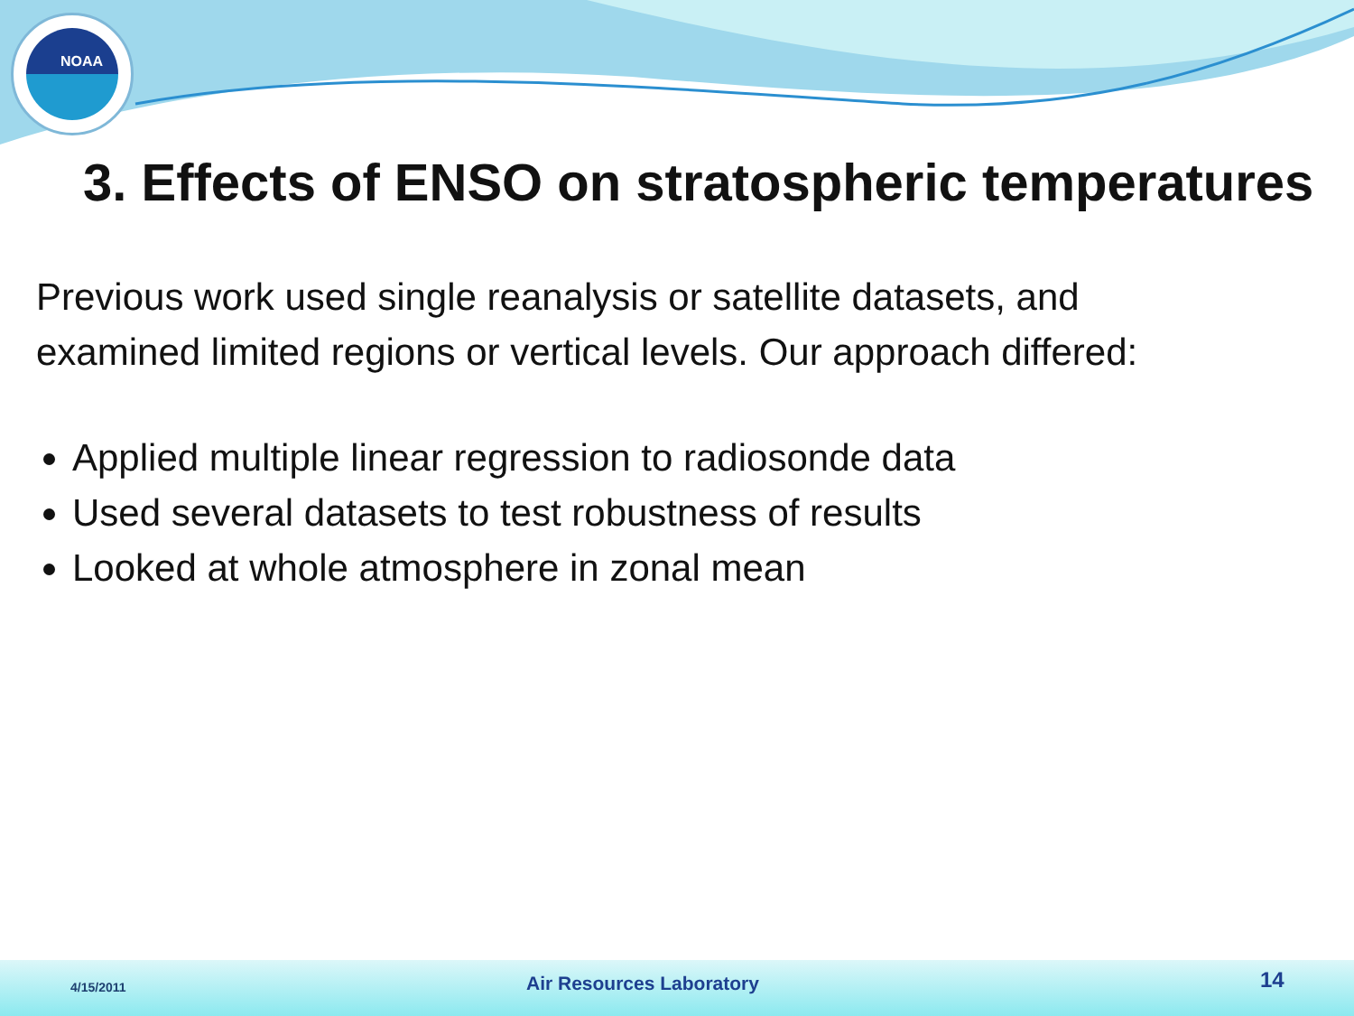NOAA
3. Effects of ENSO on stratospheric temperatures
Previous work used single reanalysis or satellite datasets, and
examined limited regions or vertical levels. Our approach differed:
Applied multiple linear regression to radiosonde data
Used several datasets to test robustness of results
Looked at whole atmosphere in zonal mean
4/15/2011 Air Resources Laboratory 14